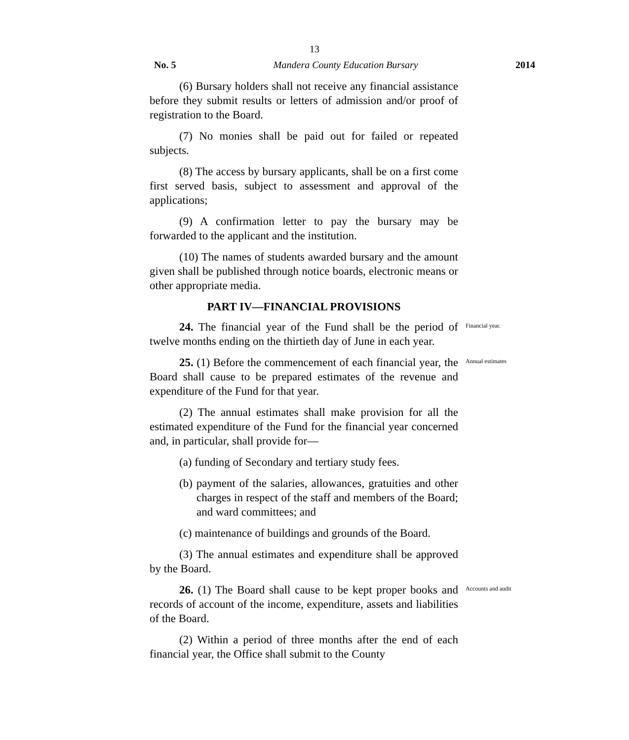13
No. 5 Mandera County Education Bursary 2014
(6) Bursary holders shall not receive any financial assistance before they submit results or letters of admission and/or proof of registration to the Board.
(7) No monies shall be paid out for failed or repeated subjects.
(8) The access by bursary applicants, shall be on a first come first served basis, subject to assessment and approval of the applications;
(9) A confirmation letter to pay the bursary may be forwarded to the applicant and the institution.
(10) The names of students awarded bursary and the amount given shall be published through notice boards, electronic means or other appropriate media.
PART IV—FINANCIAL PROVISIONS
24. The financial year of the Fund shall be the period of twelve months ending on the thirtieth day of June in each year.
Financial year.
25. (1) Before the commencement of each financial year, the Board shall cause to be prepared estimates of the revenue and expenditure of the Fund for that year.
Annual estimates
(2) The annual estimates shall make provision for all the estimated expenditure of the Fund for the financial year concerned and, in particular, shall provide for—
(a) funding of Secondary and tertiary study fees.
(b) payment of the salaries, allowances, gratuities and other charges in respect of the staff and members of the Board; and ward committees; and
(c) maintenance of buildings and grounds of the Board.
(3) The annual estimates and expenditure shall be approved by the Board.
26. (1) The Board shall cause to be kept proper books and records of account of the income, expenditure, assets and liabilities of the Board.
Accounts and audit
(2) Within a period of three months after the end of each financial year, the Office shall submit to the County